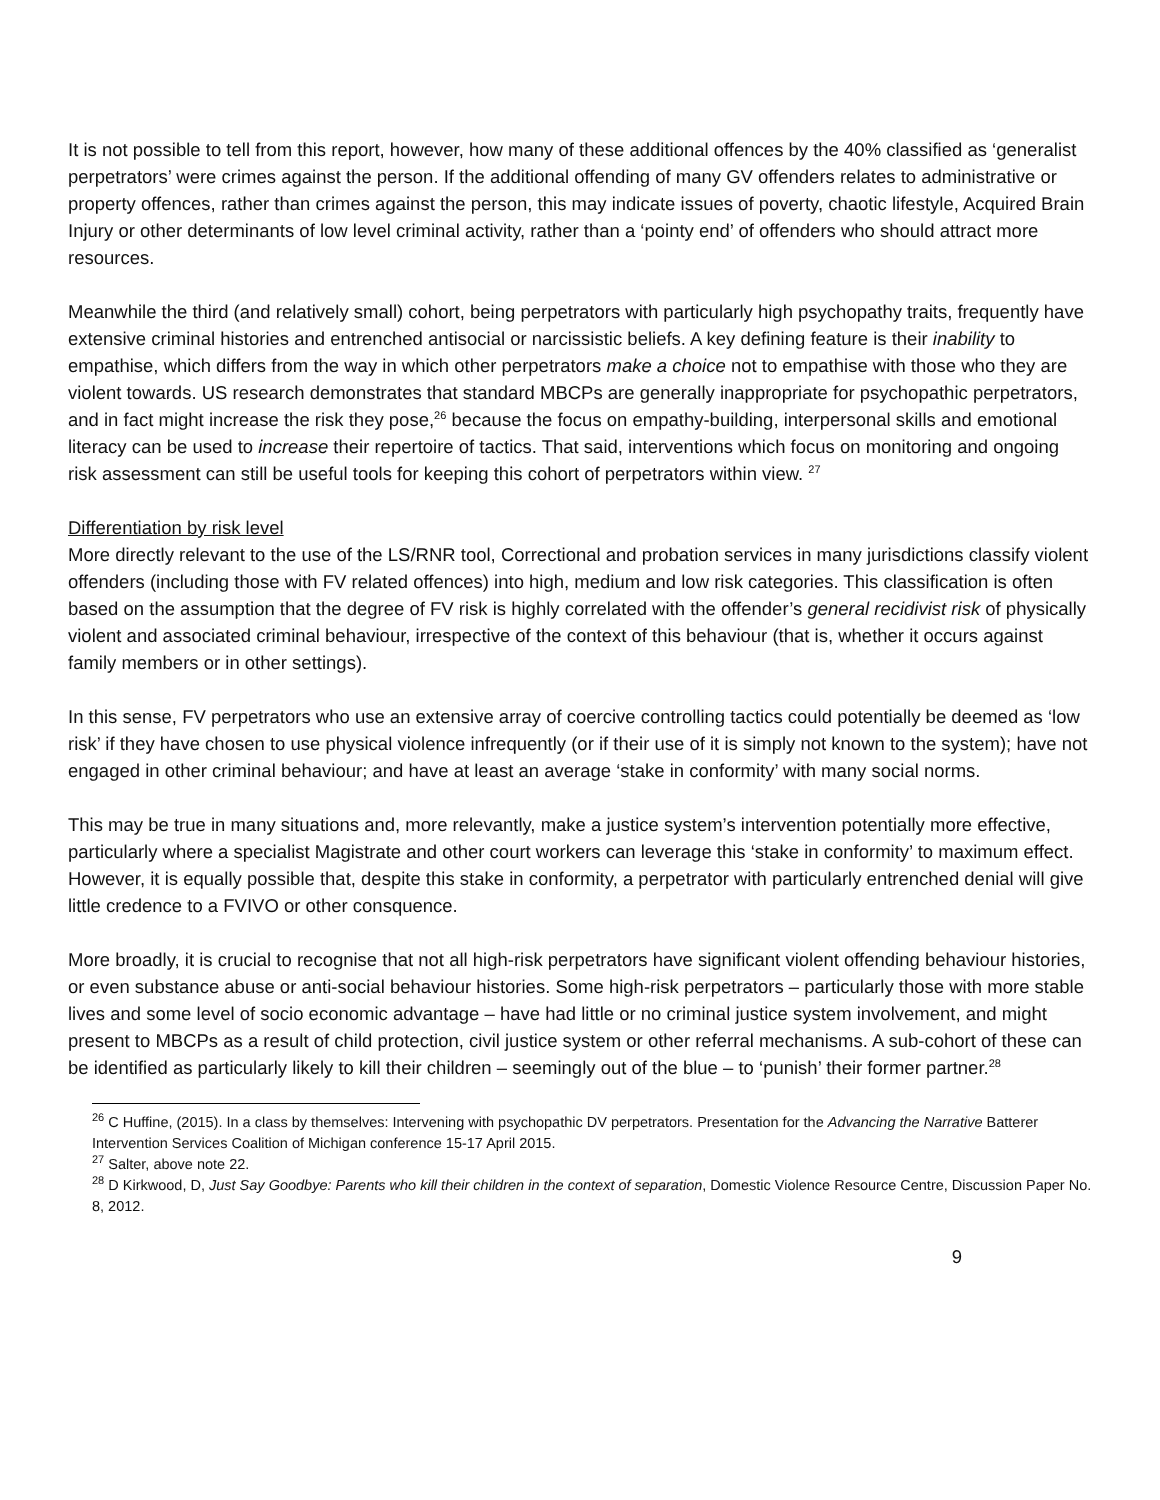It is not possible to tell from this report, however, how many of these additional offences by the 40% classified as ‘generalist perpetrators’ were crimes against the person. If the additional offending of many GV offenders relates to administrative or property offences, rather than crimes against the person, this may indicate issues of poverty, chaotic lifestyle, Acquired Brain Injury or other determinants of low level criminal activity, rather than a ‘pointy end’ of offenders who should attract more resources.
Meanwhile the third (and relatively small) cohort, being perpetrators with particularly high psychopathy traits, frequently have extensive criminal histories and entrenched antisocial or narcissistic beliefs. A key defining feature is their inability to empathise, which differs from the way in which other perpetrators make a choice not to empathise with those who they are violent towards. US research demonstrates that standard MBCPs are generally inappropriate for psychopathic perpetrators, and in fact might increase the risk they pose,<sup>26</sup> because the focus on empathy-building, interpersonal skills and emotional literacy can be used to increase their repertoire of tactics. That said, interventions which focus on monitoring and ongoing risk assessment can still be useful tools for keeping this cohort of perpetrators within view. <sup>27</sup>
Differentiation by risk level
More directly relevant to the use of the LS/RNR tool, Correctional and probation services in many jurisdictions classify violent offenders (including those with FV related offences) into high, medium and low risk categories. This classification is often based on the assumption that the degree of FV risk is highly correlated with the offender’s general recidivist risk of physically violent and associated criminal behaviour, irrespective of the context of this behaviour (that is, whether it occurs against family members or in other settings).
In this sense, FV perpetrators who use an extensive array of coercive controlling tactics could potentially be deemed as ‘low risk’ if they have chosen to use physical violence infrequently (or if their use of it is simply not known to the system); have not engaged in other criminal behaviour; and have at least an average ‘stake in conformity’ with many social norms.
This may be true in many situations and, more relevantly, make a justice system’s intervention potentially more effective, particularly where a specialist Magistrate and other court workers can leverage this ‘stake in conformity’ to maximum effect. However, it is equally possible that, despite this stake in conformity, a perpetrator with particularly entrenched denial will give little credence to a FVIVO or other consquence.
More broadly, it is crucial to recognise that not all high-risk perpetrators have significant violent offending behaviour histories, or even substance abuse or anti-social behaviour histories. Some high-risk perpetrators – particularly those with more stable lives and some level of socio economic advantage – have had little or no criminal justice system involvement, and might present to MBCPs as a result of child protection, civil justice system or other referral mechanisms. A sub-cohort of these can be identified as particularly likely to kill their children – seemingly out of the blue – to ‘punish’ their former partner.<sup>28</sup>
<sup>26</sup> C Huffine, (2015). In a class by themselves: Intervening with psychopathic DV perpetrators. Presentation for the Advancing the Narrative Batterer Intervention Services Coalition of Michigan conference 15-17 April 2015.
<sup>27</sup> Salter, above note 22.
<sup>28</sup> D Kirkwood, D, Just Say Goodbye: Parents who kill their children in the context of separation, Domestic Violence Resource Centre, Discussion Paper No. 8, 2012.
9